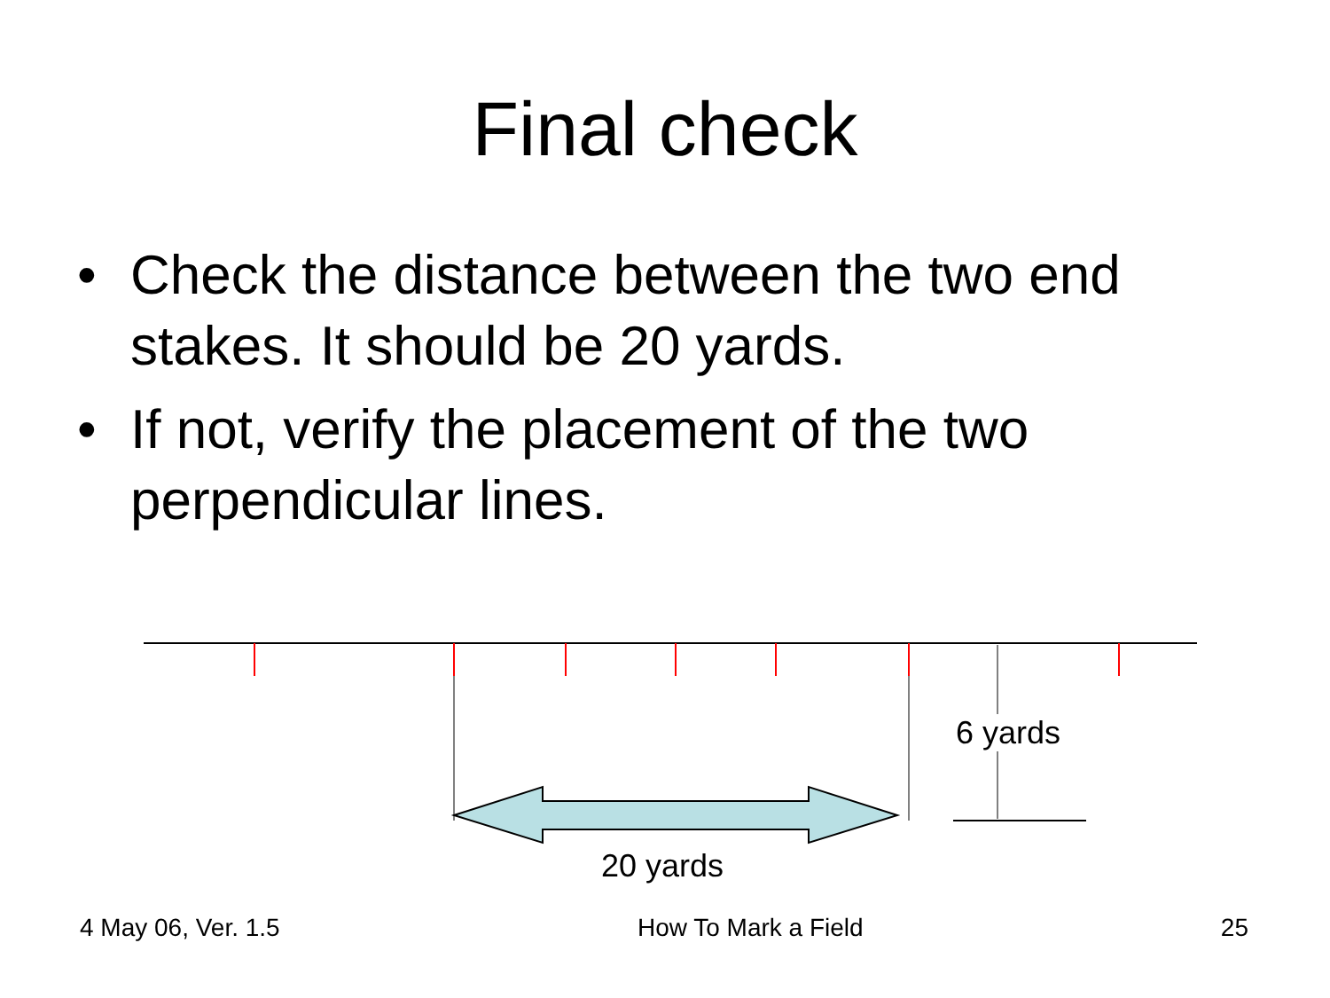Final check
• Check the distance between the two end stakes. It should be 20 yards.
• If not, verify the placement of the two perpendicular lines.
6 yards
20 yards
4 May 06, Ver. 1.5 How To Mark a Field 25